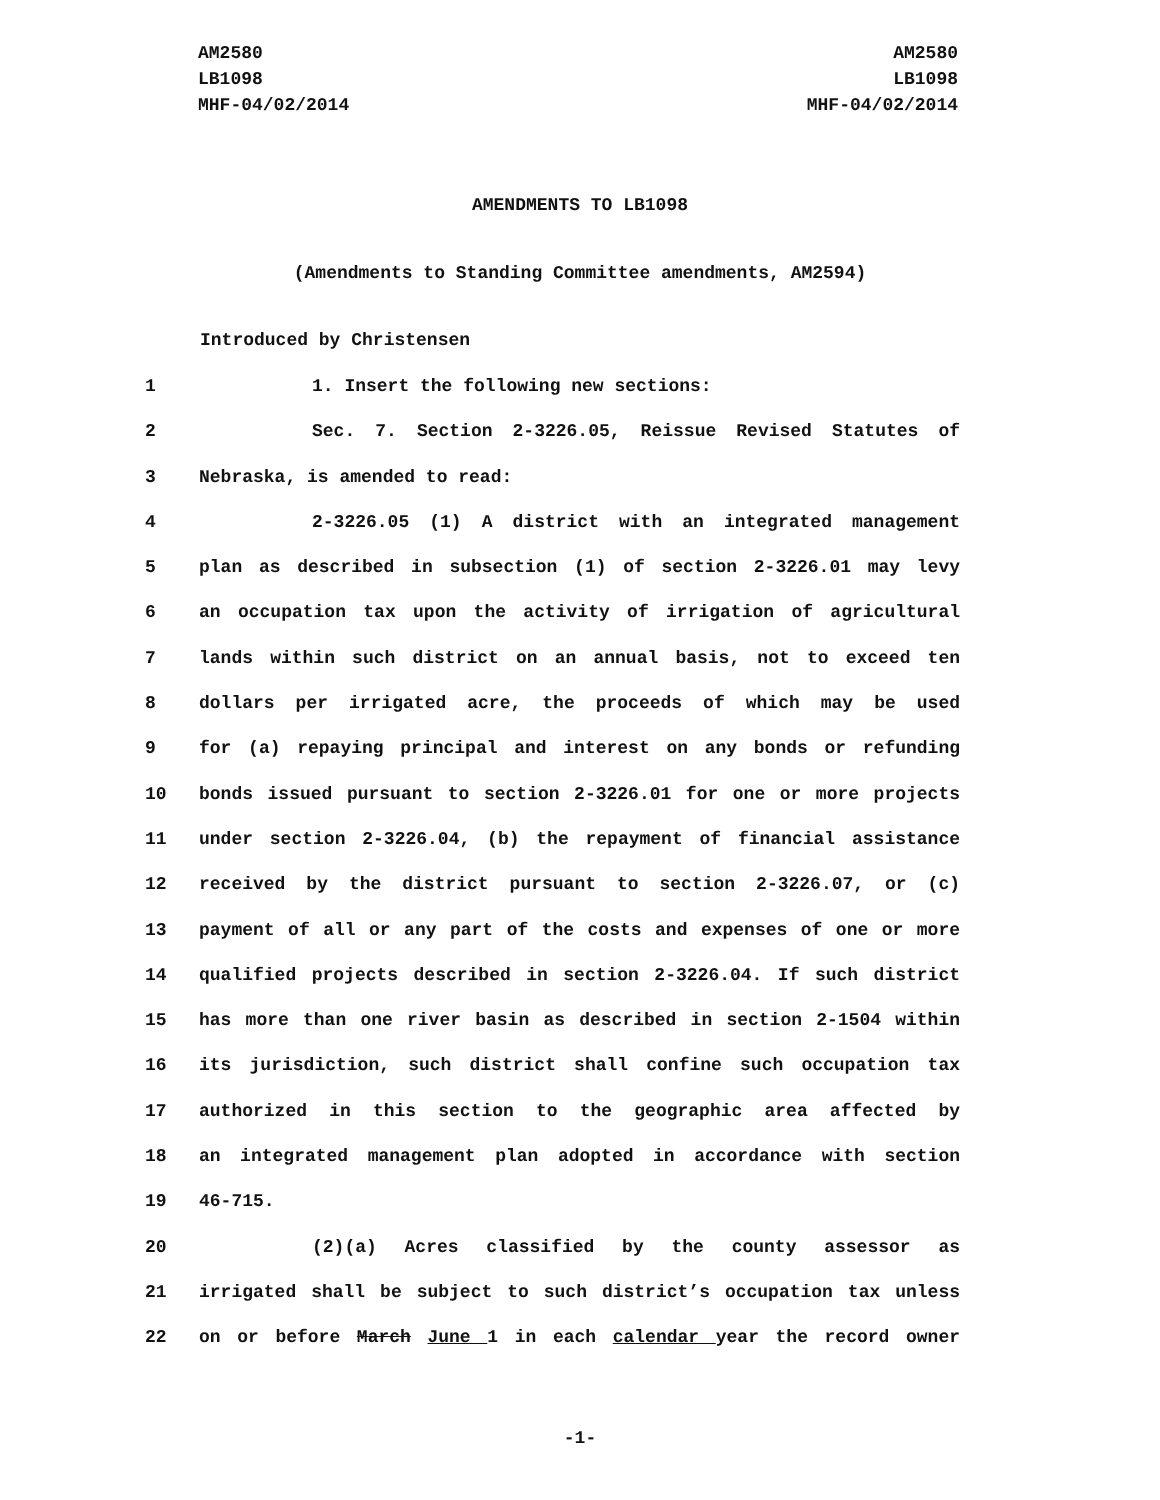AM2580
LB1098
MHF-04/02/2014
AM2580
LB1098
MHF-04/02/2014
AMENDMENTS TO LB1098
(Amendments to Standing Committee amendments, AM2594)
Introduced by Christensen
1 1. Insert the following new sections:
2 Sec. 7. Section 2-3226.05, Reissue Revised Statutes of
3 Nebraska, is amended to read:
4 2-3226.05 (1) A district with an integrated management
5 plan as described in subsection (1) of section 2-3226.01 may levy
6 an occupation tax upon the activity of irrigation of agricultural
7 lands within such district on an annual basis, not to exceed ten
8 dollars per irrigated acre, the proceeds of which may be used
9 for (a) repaying principal and interest on any bonds or refunding
10 bonds issued pursuant to section 2-3226.01 for one or more projects
11 under section 2-3226.04, (b) the repayment of financial assistance
12 received by the district pursuant to section 2-3226.07, or (c)
13 payment of all or any part of the costs and expenses of one or more
14 qualified projects described in section 2-3226.04. If such district
15 has more than one river basin as described in section 2-1504 within
16 its jurisdiction, such district shall confine such occupation tax
17 authorized in this section to the geographic area affected by
18 an integrated management plan adopted in accordance with section
19 46-715.
20 (2)(a) Acres classified by the county assessor as
21 irrigated shall be subject to such district’s occupation tax unless
22 on or before March June 1 in each calendar year the record owner
-1-